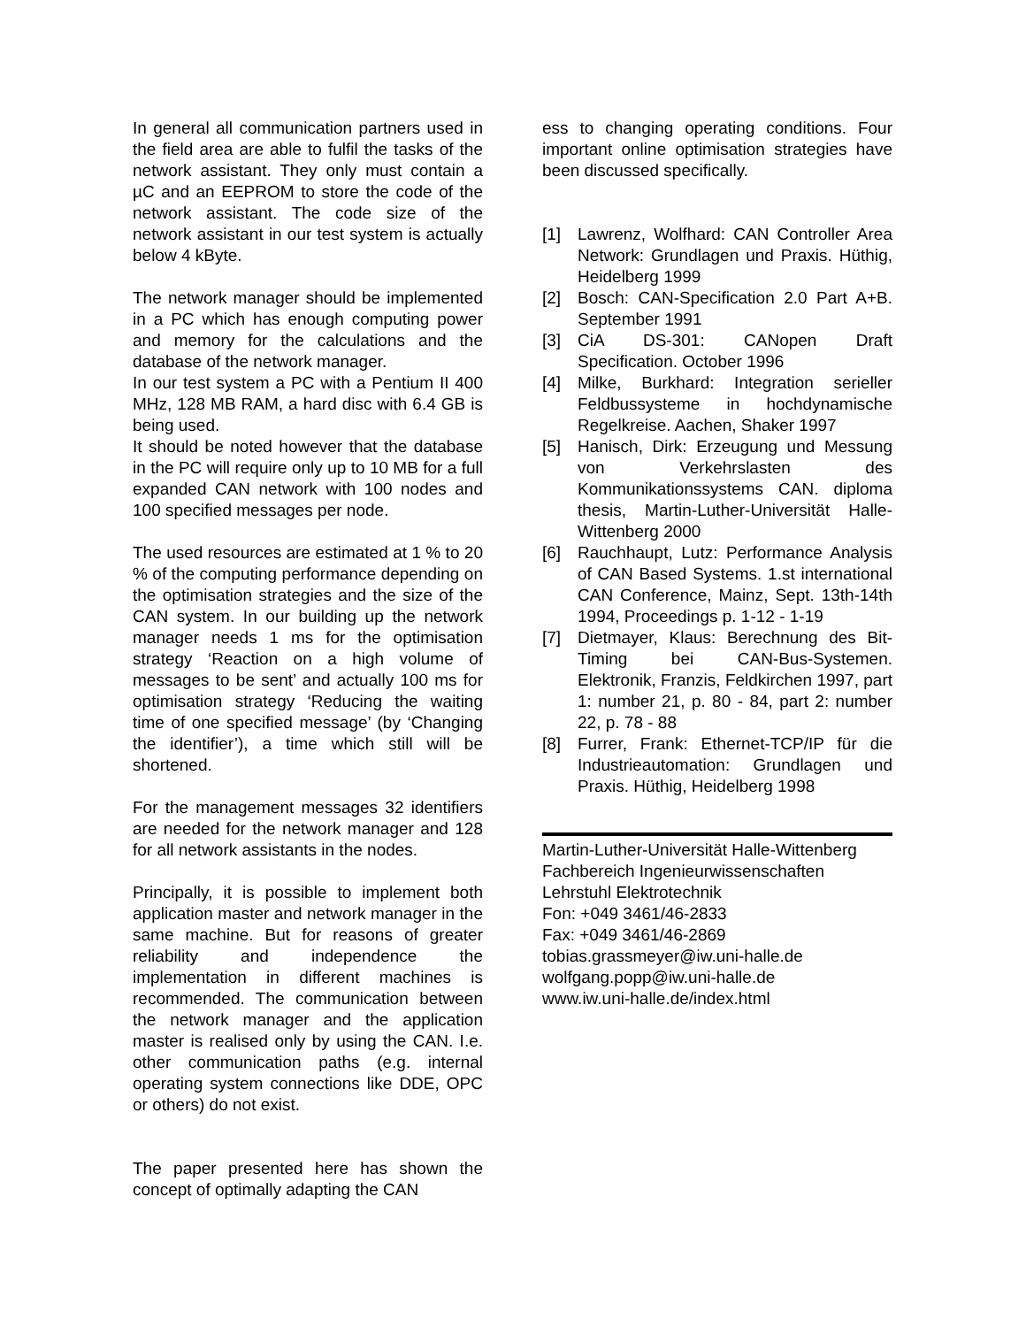In general all communication partners used in the field area are able to fulfil the tasks of the network assistant. They only must contain a µC and an EEPROM to store the code of the network assistant. The code size of the network assistant in our test system is actually below 4 kByte.
The network manager should be implemented in a PC which has enough computing power and memory for the calculations and the database of the network manager.
In our test system a PC with a Pentium II 400 MHz, 128 MB RAM, a hard disc with 6.4 GB is being used.
It should be noted however that the database in the PC will require only up to 10 MB for a full expanded CAN network with 100 nodes and 100 specified messages per node.
The used resources are estimated at 1 % to 20 % of the computing performance depending on the optimisation strategies and the size of the CAN system. In our building up the network manager needs 1 ms for the optimisation strategy ‘Reaction on a high volume of messages to be sent’ and actually 100 ms for optimisation strategy ‘Reducing the waiting time of one specified message’ (by ‘Changing the identifier’), a time which still will be shortened.
For the management messages 32 identifiers are needed for the network manager and 128 for all network assistants in the nodes.
Principally, it is possible to implement both application master and network manager in the same machine. But for reasons of greater reliability and independence the implementation in different machines is recommended. The communication between the network manager and the application master is realised only by using the CAN. I.e. other communication paths (e.g. internal operating system connections like DDE, OPC or others) do not exist.
The paper presented here has shown the concept of optimally adapting the CAN
ess to changing operating conditions. Four important online optimisation strategies have been discussed specifically.
[1] Lawrenz, Wolfhard: CAN Controller Area Network: Grundlagen und Praxis. Hüthig, Heidelberg 1999
[2] Bosch: CAN-Specification 2.0 Part A+B. September 1991
[3] CiA DS-301: CANopen Draft Specification. October 1996
[4] Milke, Burkhard: Integration serieller Feldbussysteme in hochdynamische Regelkreise. Aachen, Shaker 1997
[5] Hanisch, Dirk: Erzeugung und Messung von Verkehrslasten des Kommunikationssystems CAN. diploma thesis, Martin-Luther-Universität Halle-Wittenberg 2000
[6] Rauchhaupt, Lutz: Performance Analysis of CAN Based Systems. 1.st international CAN Conference, Mainz, Sept. 13th-14th 1994, Proceedings p. 1-12 - 1-19
[7] Dietmayer, Klaus: Berechnung des Bit-Timing bei CAN-Bus-Systemen. Elektronik, Franzis, Feldkirchen 1997, part 1: number 21, p. 80 - 84, part 2: number 22, p. 78 - 88
[8] Furrer, Frank: Ethernet-TCP/IP für die Industrieautomation: Grundlagen und Praxis. Hüthig, Heidelberg 1998
Martin-Luther-Universität Halle-Wittenberg
Fachbereich Ingenieurwissenschaften
Lehrstuhl Elektrotechnik
Fon: +049 3461/46-2833
Fax: +049 3461/46-2869
tobias.grassmeyer@iw.uni-halle.de
wolfgang.popp@iw.uni-halle.de
www.iw.uni-halle.de/index.html